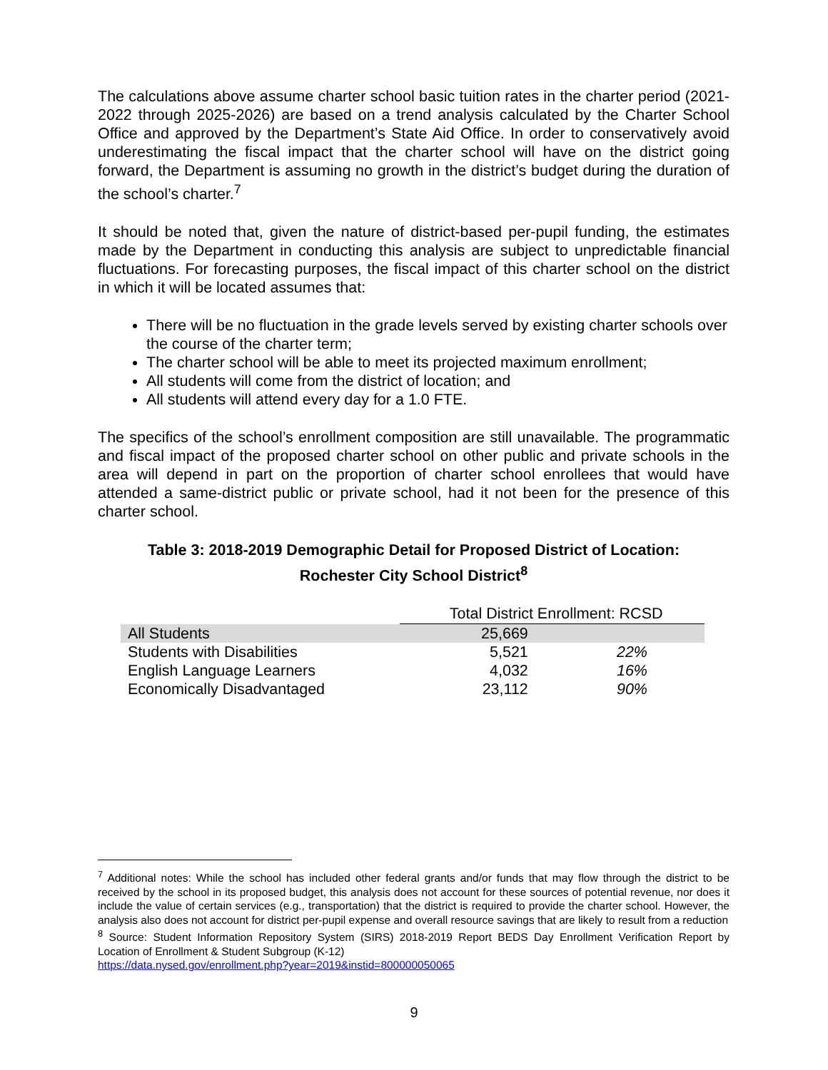The calculations above assume charter school basic tuition rates in the charter period (2021-2022 through 2025-2026) are based on a trend analysis calculated by the Charter School Office and approved by the Department’s State Aid Office. In order to conservatively avoid underestimating the fiscal impact that the charter school will have on the district going forward, the Department is assuming no growth in the district’s budget during the duration of the school’s charter.<sup>7</sup>
It should be noted that, given the nature of district-based per-pupil funding, the estimates made by the Department in conducting this analysis are subject to unpredictable financial fluctuations. For forecasting purposes, the fiscal impact of this charter school on the district in which it will be located assumes that:
There will be no fluctuation in the grade levels served by existing charter schools over the course of the charter term;
The charter school will be able to meet its projected maximum enrollment;
All students will come from the district of location; and
All students will attend every day for a 1.0 FTE.
The specifics of the school’s enrollment composition are still unavailable. The programmatic and fiscal impact of the proposed charter school on other public and private schools in the area will depend in part on the proportion of charter school enrollees that would have attended a same-district public or private school, had it not been for the presence of this charter school.
Table 3: 2018-2019 Demographic Detail for Proposed District of Location:
Rochester City School District<sup>8</sup>
| | Total District Enrollment: RCSD | |
| All Students | 25,669 | |
| Students with Disabilities | 5,521 | 22% |
| English Language Learners | 4,032 | 16% |
| Economically Disadvantaged | 23,112 | 90% |
<sup>7</sup> Additional notes: While the school has included other federal grants and/or funds that may flow through the district to be received by the school in its proposed budget, this analysis does not account for these sources of potential revenue, nor does it include the value of certain services (e.g., transportation) that the district is required to provide the charter school. However, the analysis also does not account for district per-pupil expense and overall resource savings that are likely to result from a reduction
<sup>8</sup> Source: Student Information Repository System (SIRS) 2018-2019 Report BEDS Day Enrollment Verification Report by Location of Enrollment & Student Subgroup (K-12)
https://data.nysed.gov/enrollment.php?year=2019&instid=800000050065
9